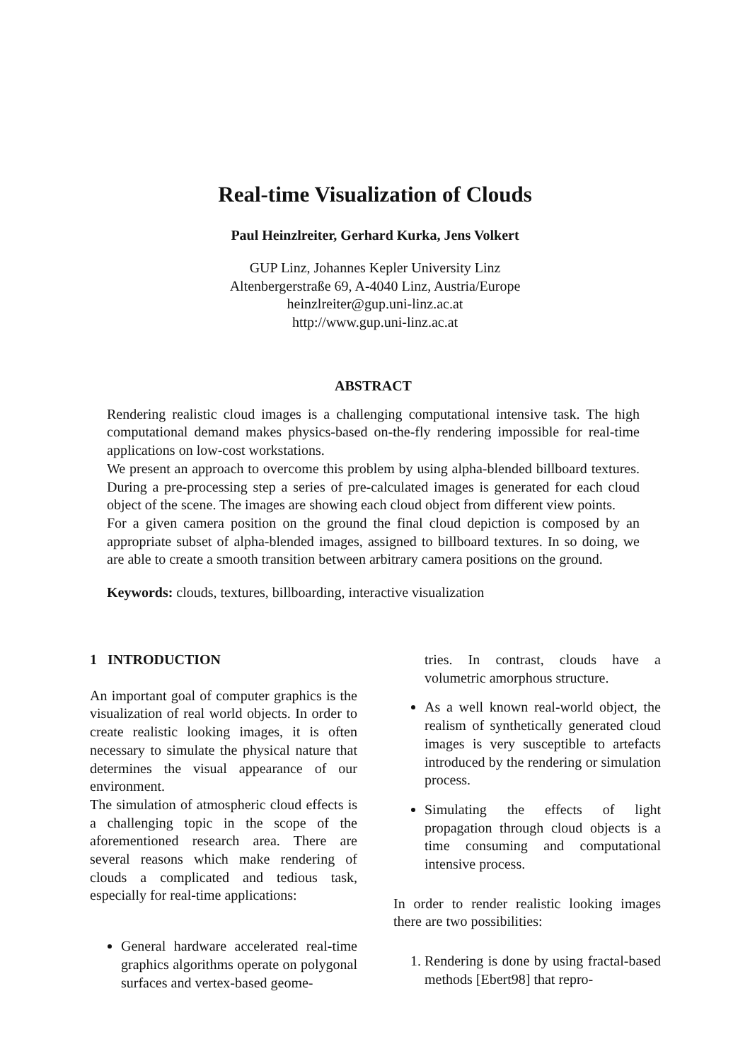Real-time Visualization of Clouds
Paul Heinzlreiter, Gerhard Kurka, Jens Volkert
GUP Linz, Johannes Kepler University Linz
Altenbergerstraße 69, A-4040 Linz, Austria/Europe
heinzlreiter@gup.uni-linz.ac.at
http://www.gup.uni-linz.ac.at
ABSTRACT
Rendering realistic cloud images is a challenging computational intensive task. The high computational demand makes physics-based on-the-fly rendering impossible for real-time applications on low-cost workstations.
We present an approach to overcome this problem by using alpha-blended billboard textures. During a pre-processing step a series of pre-calculated images is generated for each cloud object of the scene. The images are showing each cloud object from different view points.
For a given camera position on the ground the final cloud depiction is composed by an appropriate subset of alpha-blended images, assigned to billboard textures. In so doing, we are able to create a smooth transition between arbitrary camera positions on the ground.
Keywords: clouds, textures, billboarding, interactive visualization
1 INTRODUCTION
An important goal of computer graphics is the visualization of real world objects. In order to create realistic looking images, it is often necessary to simulate the physical nature that determines the visual appearance of our environment.
The simulation of atmospheric cloud effects is a challenging topic in the scope of the aforementioned research area. There are several reasons which make rendering of clouds a complicated and tedious task, especially for real-time applications:
General hardware accelerated real-time graphics algorithms operate on polygonal surfaces and vertex-based geome-
tries. In contrast, clouds have a volumetric amorphous structure.
As a well known real-world object, the realism of synthetically generated cloud images is very susceptible to artefacts introduced by the rendering or simulation process.
Simulating the effects of light propagation through cloud objects is a time consuming and computational intensive process.
In order to render realistic looking images there are two possibilities:
1. Rendering is done by using fractal-based methods [Ebert98] that repro-